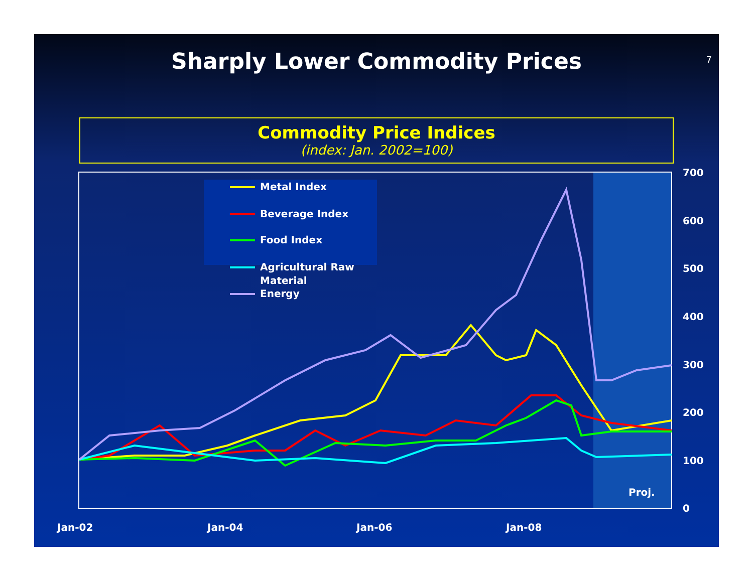Sharply Lower Commodity Prices
7
Commodity Price Indices
(index: Jan. 2002=100)
Metal Index
Beverage Index
Food Index
Agricultural Raw
Material
Energy
Proj.
700
600
500
400
300
200
100
0
Jan-02
Jan-04
Jan-06
Jan-08